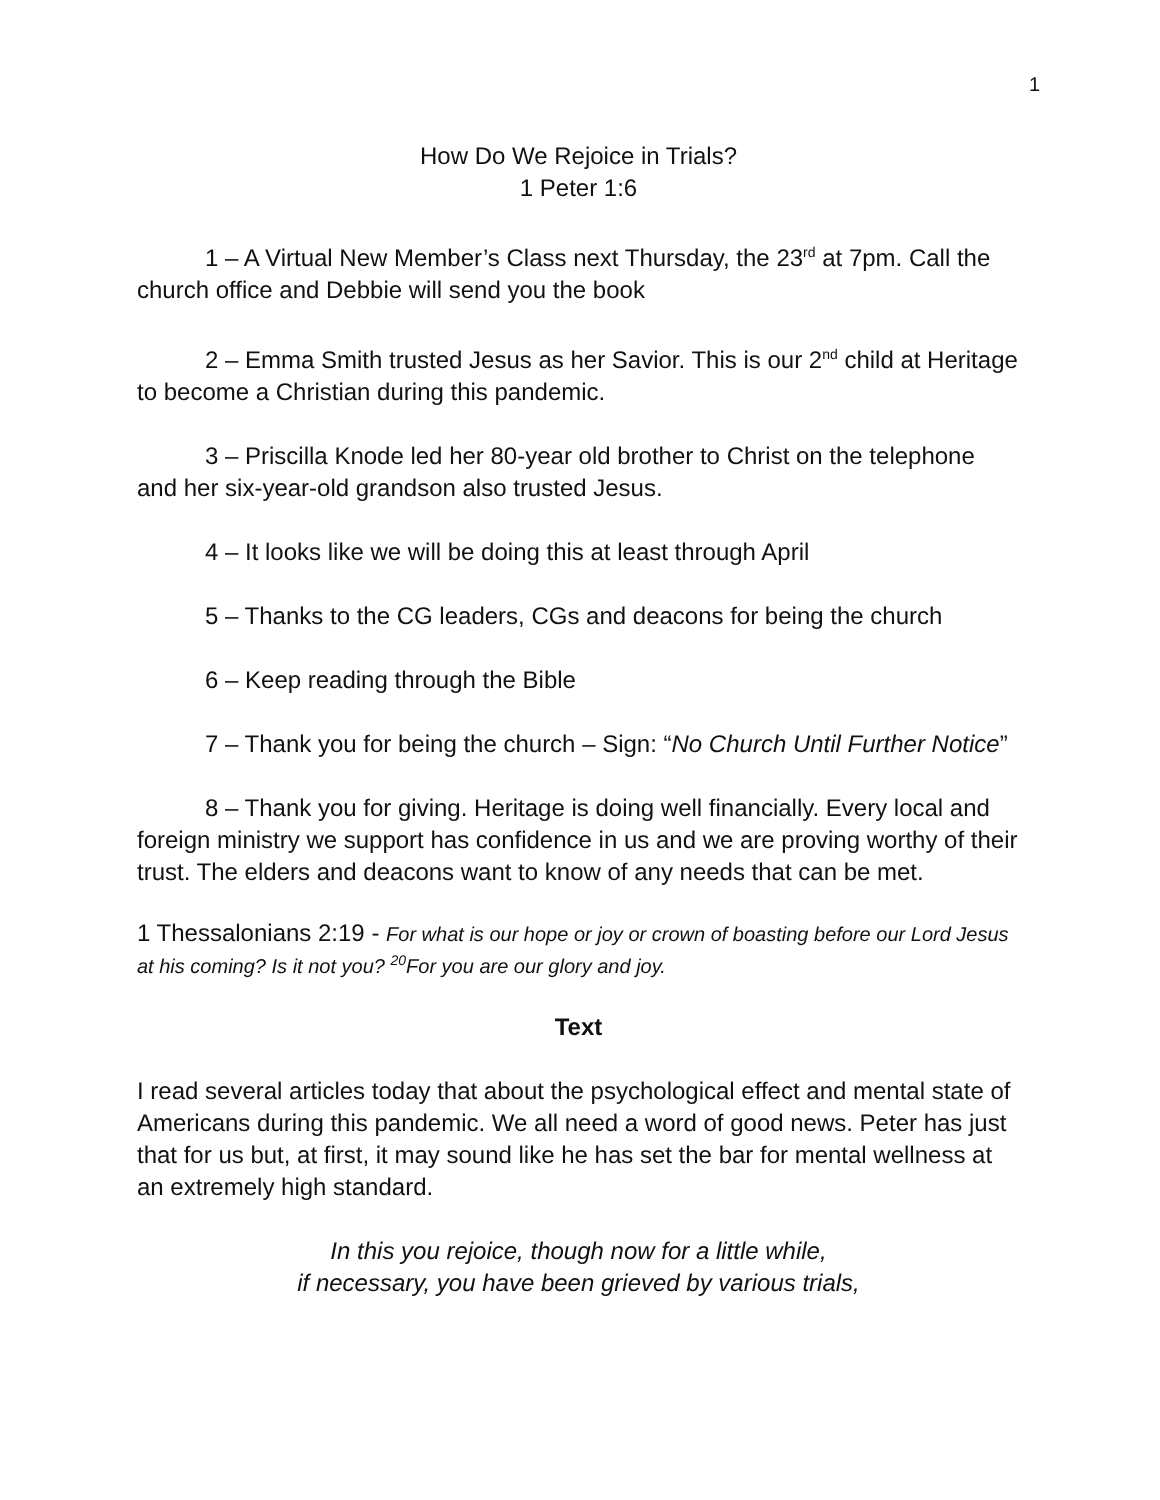1
How Do We Rejoice in Trials?
1 Peter 1:6
1 – A Virtual New Member’s Class next Thursday, the 23<sup>rd</sup> at 7pm. Call the church office and Debbie will send you the book
2 – Emma Smith trusted Jesus as her Savior. This is our 2<sup>nd</sup> child at Heritage to become a Christian during this pandemic.
3 – Priscilla Knode led her 80-year old brother to Christ on the telephone and her six-year-old grandson also trusted Jesus.
4 – It looks like we will be doing this at least through April
5 – Thanks to the CG leaders, CGs and deacons for being the church
6 – Keep reading through the Bible
7 – Thank you for being the church – Sign: “No Church Until Further Notice”
8 – Thank you for giving. Heritage is doing well financially. Every local and foreign ministry we support has confidence in us and we are proving worthy of their trust. The elders and deacons want to know of any needs that can be met.
1 Thessalonians 2:19 - For what is our hope or joy or crown of boasting before our Lord Jesus at his coming? Is it not you? <sup>20</sup>For you are our glory and joy.
Text
I read several articles today that about the psychological effect and mental state of Americans during this pandemic. We all need a word of good news. Peter has just that for us but, at first, it may sound like he has set the bar for mental wellness at an extremely high standard.
In this you rejoice, though now for a little while,
if necessary, you have been grieved by various trials,